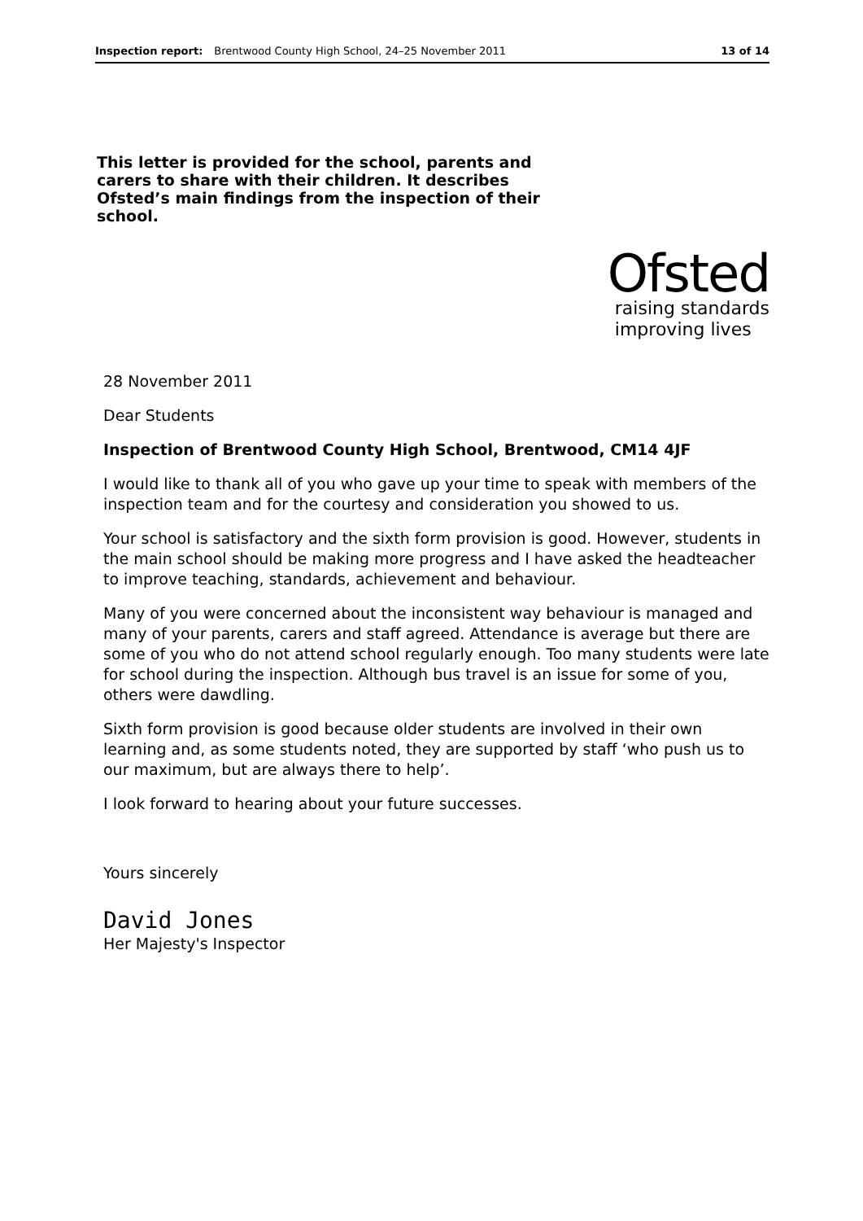Inspection report: Brentwood County High School, 24–25 November 2011 13 of 14
This letter is provided for the school, parents and carers to share with their children. It describes Ofsted’s main findings from the inspection of their school.
Ofsted
raising standards
improving lives
28 November 2011
Dear Students
Inspection of Brentwood County High School, Brentwood, CM14 4JF
I would like to thank all of you who gave up your time to speak with members of the inspection team and for the courtesy and consideration you showed to us.
Your school is satisfactory and the sixth form provision is good. However, students in the main school should be making more progress and I have asked the headteacher to improve teaching, standards, achievement and behaviour.
Many of you were concerned about the inconsistent way behaviour is managed and many of your parents, carers and staff agreed. Attendance is average but there are some of you who do not attend school regularly enough. Too many students were late for school during the inspection. Although bus travel is an issue for some of you, others were dawdling.
Sixth form provision is good because older students are involved in their own learning and, as some students noted, they are supported by staff ‘who push us to our maximum, but are always there to help’.
I look forward to hearing about your future successes.
Yours sincerely
David Jones
Her Majesty's Inspector